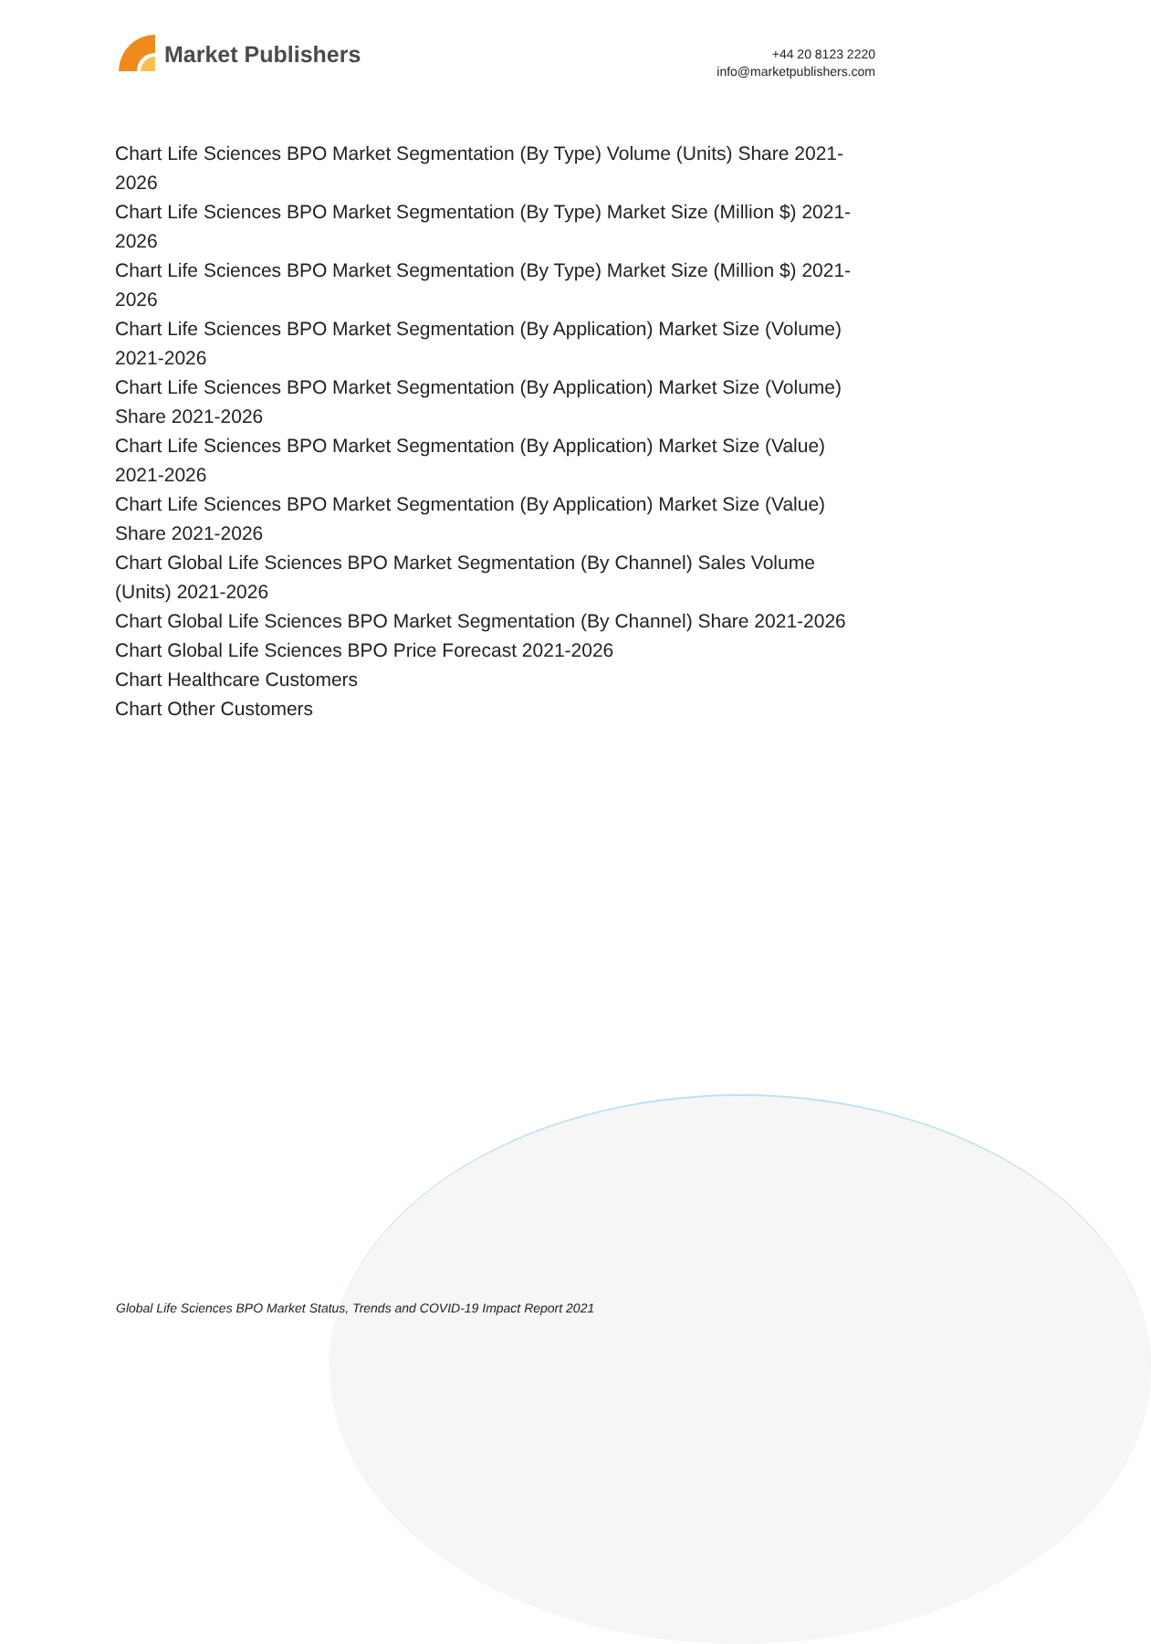Market Publishers
+44 20 8123 2220
info@marketpublishers.com
Chart Life Sciences BPO Market Segmentation (By Type) Volume (Units) Share 2021-2026
Chart Life Sciences BPO Market Segmentation (By Type) Market Size (Million $) 2021-2026
Chart Life Sciences BPO Market Segmentation (By Type) Market Size (Million $) 2021-2026
Chart Life Sciences BPO Market Segmentation (By Application) Market Size (Volume) 2021-2026
Chart Life Sciences BPO Market Segmentation (By Application) Market Size (Volume) Share 2021-2026
Chart Life Sciences BPO Market Segmentation (By Application) Market Size (Value) 2021-2026
Chart Life Sciences BPO Market Segmentation (By Application) Market Size (Value) Share 2021-2026
Chart Global Life Sciences BPO Market Segmentation (By Channel) Sales Volume (Units) 2021-2026
Chart Global Life Sciences BPO Market Segmentation (By Channel) Share 2021-2026
Chart Global Life Sciences BPO Price Forecast 2021-2026
Chart Healthcare Customers
Chart Other Customers
Global Life Sciences BPO Market Status, Trends and COVID-19 Impact Report 2021